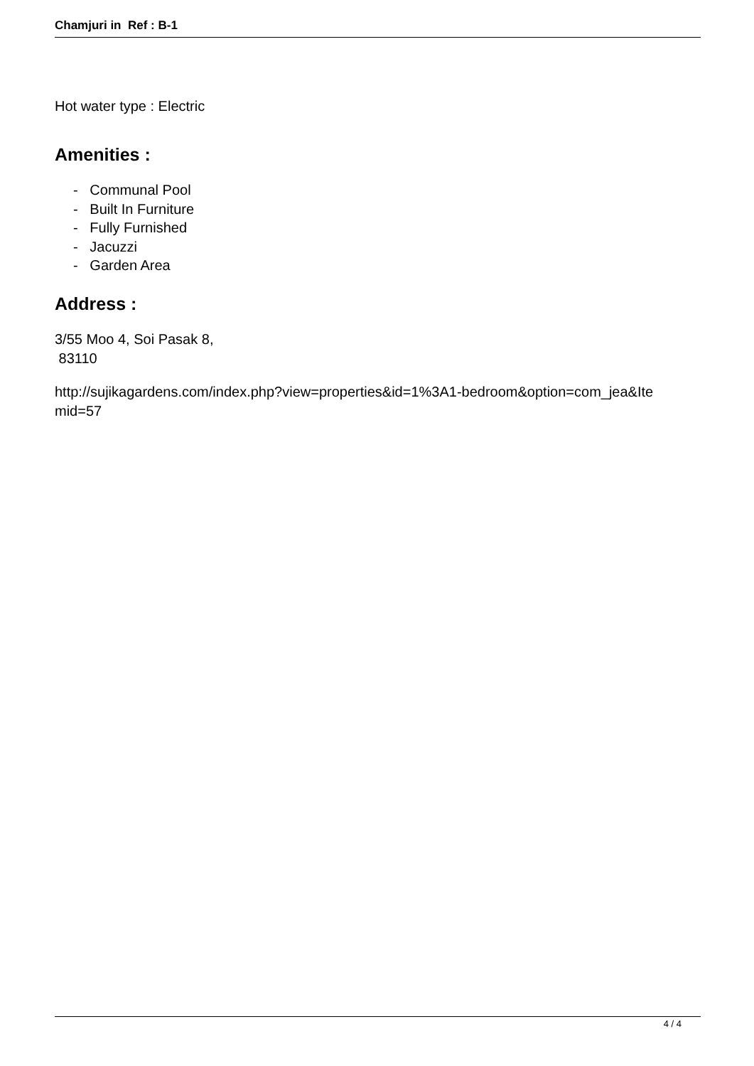Chamjuri in Ref : B-1
Hot water type : Electric
Amenities :
- Communal Pool
- Built In Furniture
- Fully Furnished
- Jacuzzi
- Garden Area
Address :
3/55 Moo 4, Soi Pasak 8,
83110
http://sujikagardens.com/index.php?view=properties&id=1%3A1-bedroom&option=com_jea&Ite
mid=57
4 / 4